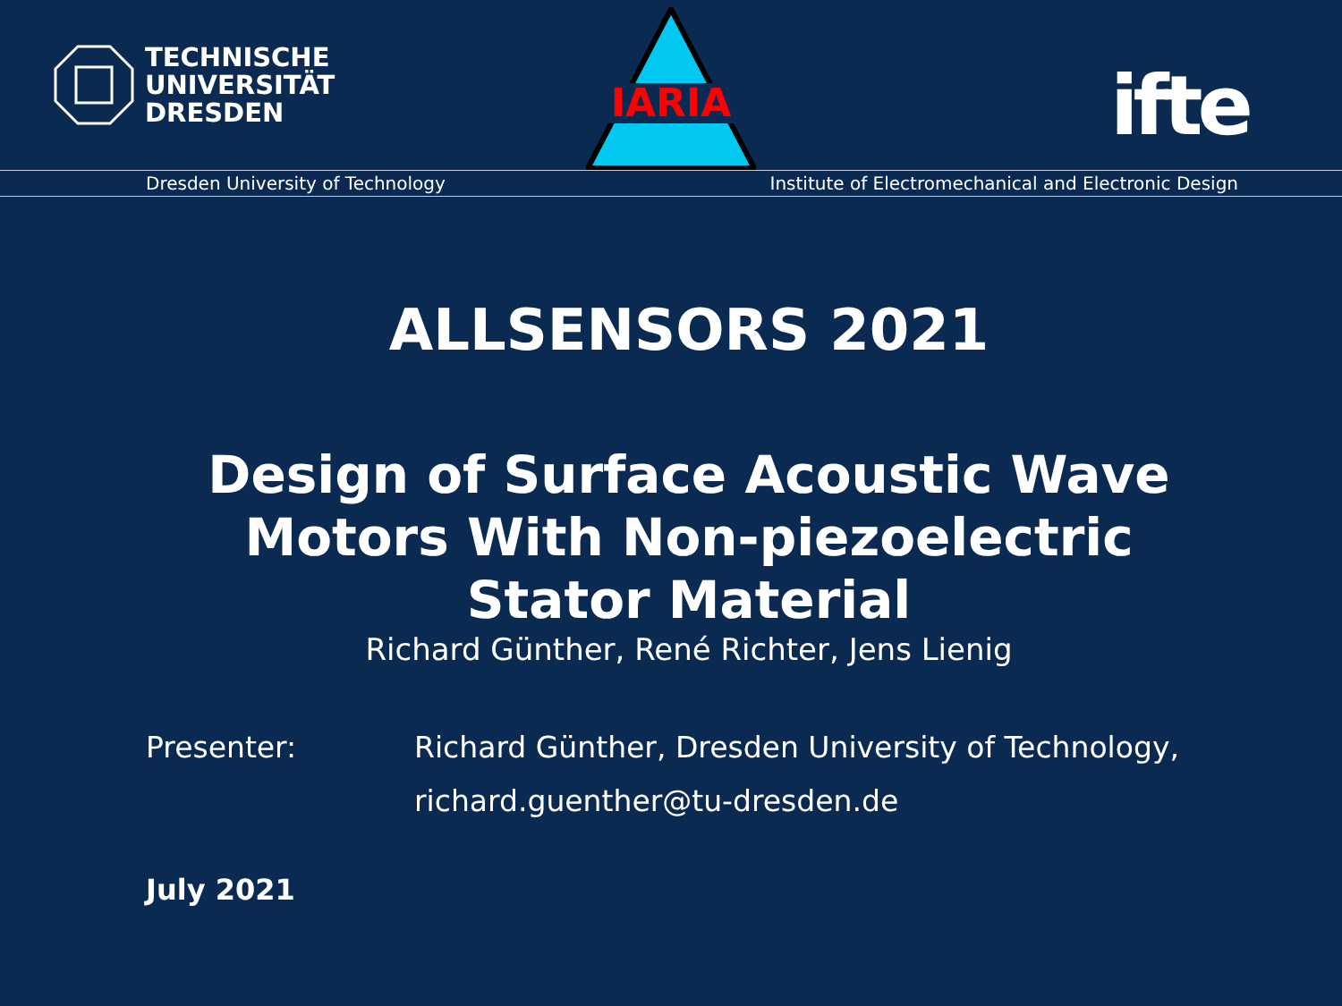TECHNISCHE
UNIVERSITÄT
DRESDEN
IARIA
ifte
Dresden University of Technology Institute of Electromechanical and Electronic Design
ALLSENSORS 2021
Design of Surface Acoustic Wave
Motors With Non-piezoelectric
Stator Material
Richard Günther, René Richter, Jens Lienig
Presenter: Richard Günther, Dresden University of Technology,
richard.guenther@tu-dresden.de
July 2021